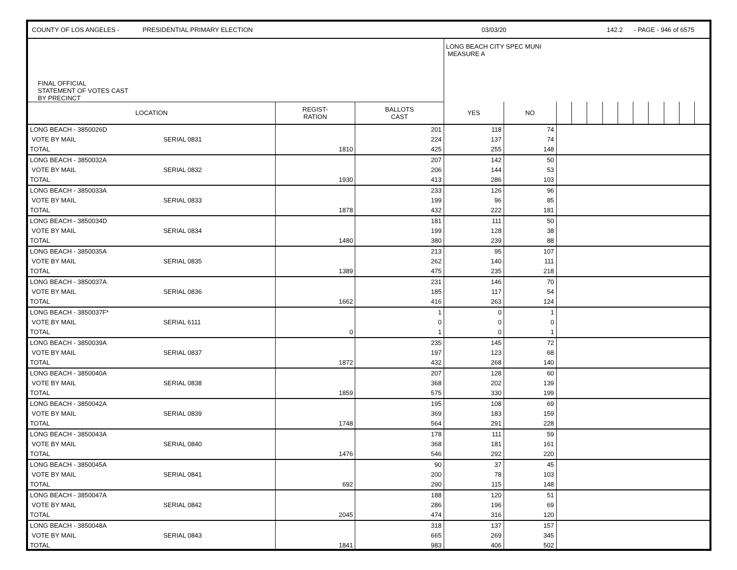COUNTY OF LOS ANGELES - PRESIDENTIAL PRIMARY ELECTION 03/03/20 142.2 - PAGE - 946 of 6575
| FINAL OFFICIAL STATEMENT OF VOTES CAST BY PRECINCT | | | | LONG BEACH CITY SPEC MUNI MEASURE A | | | | | | | | | | | |
| LOCATION | | REGIST- RATION | BALLOTS CAST | YES | NO | | | | | | | | | | |
| LONG BEACH - 3850026D | | | 201 | 118 | 74 | | | | | | | | | | |
| VOTE BY MAIL | SERIAL 0831 | | 224 | 137 | 74 | | | | | | | | | | |
| TOTAL | | 1810 | 425 | 255 | 148 | | | | | | | | | | |
| LONG BEACH - 3850032A | | | 207 | 142 | 50 | | | | | | | | | | |
| VOTE BY MAIL | SERIAL 0832 | | 206 | 144 | 53 | | | | | | | | | | |
| TOTAL | | 1930 | 413 | 286 | 103 | | | | | | | | | | |
| LONG BEACH - 3850033A | | | 233 | 126 | 96 | | | | | | | | | | |
| VOTE BY MAIL | SERIAL 0833 | | 199 | 96 | 85 | | | | | | | | | | |
| TOTAL | | 1878 | 432 | 222 | 181 | | | | | | | | | | |
| LONG BEACH - 3850034D | | | 181 | 111 | 50 | | | | | | | | | | |
| VOTE BY MAIL | SERIAL 0834 | | 199 | 128 | 38 | | | | | | | | | | |
| TOTAL | | 1480 | 380 | 239 | 88 | | | | | | | | | | |
| LONG BEACH - 3850035A | | | 213 | 95 | 107 | | | | | | | | | | |
| VOTE BY MAIL | SERIAL 0835 | | 262 | 140 | 111 | | | | | | | | | | |
| TOTAL | | 1389 | 475 | 235 | 218 | | | | | | | | | | |
| LONG BEACH - 3850037A | | | 231 | 146 | 70 | | | | | | | | | | |
| VOTE BY MAIL | SERIAL 0836 | | 185 | 117 | 54 | | | | | | | | | | |
| TOTAL | | 1662 | 416 | 263 | 124 | | | | | | | | | | |
| LONG BEACH - 3850037F* | | | 1 | 0 | 1 | | | | | | | | | | |
| VOTE BY MAIL | SERIAL 6111 | | 0 | 0 | 0 | | | | | | | | | | |
| TOTAL | | 0 | 1 | 0 | 1 | | | | | | | | | | |
| LONG BEACH - 3850039A | | | 235 | 145 | 72 | | | | | | | | | | |
| VOTE BY MAIL | SERIAL 0837 | | 197 | 123 | 68 | | | | | | | | | | |
| TOTAL | | 1872 | 432 | 268 | 140 | | | | | | | | | | |
| LONG BEACH - 3850040A | | | 207 | 128 | 60 | | | | | | | | | | |
| VOTE BY MAIL | SERIAL 0838 | | 368 | 202 | 139 | | | | | | | | | | |
| TOTAL | | 1859 | 575 | 330 | 199 | | | | | | | | | | |
| LONG BEACH - 3850042A | | | 195 | 108 | 69 | | | | | | | | | | |
| VOTE BY MAIL | SERIAL 0839 | | 369 | 183 | 159 | | | | | | | | | | |
| TOTAL | | 1748 | 564 | 291 | 228 | | | | | | | | | | |
| LONG BEACH - 3850043A | | | 178 | 111 | 59 | | | | | | | | | | |
| VOTE BY MAIL | SERIAL 0840 | | 368 | 181 | 161 | | | | | | | | | | |
| TOTAL | | 1476 | 546 | 292 | 220 | | | | | | | | | | |
| LONG BEACH - 3850045A | | | 90 | 37 | 45 | | | | | | | | | | |
| VOTE BY MAIL | SERIAL 0841 | | 200 | 78 | 103 | | | | | | | | | | |
| TOTAL | | 692 | 290 | 115 | 148 | | | | | | | | | | |
| LONG BEACH - 3850047A | | | 188 | 120 | 51 | | | | | | | | | | |
| VOTE BY MAIL | SERIAL 0842 | | 286 | 196 | 69 | | | | | | | | | | |
| TOTAL | | 2045 | 474 | 316 | 120 | | | | | | | | | | |
| LONG BEACH - 3850048A | | | 318 | 137 | 157 | | | | | | | | | | |
| VOTE BY MAIL | SERIAL 0843 | | 665 | 269 | 345 | | | | | | | | | | |
| TOTAL | | 1841 | 983 | 406 | 502 | | | | | | | | | | |